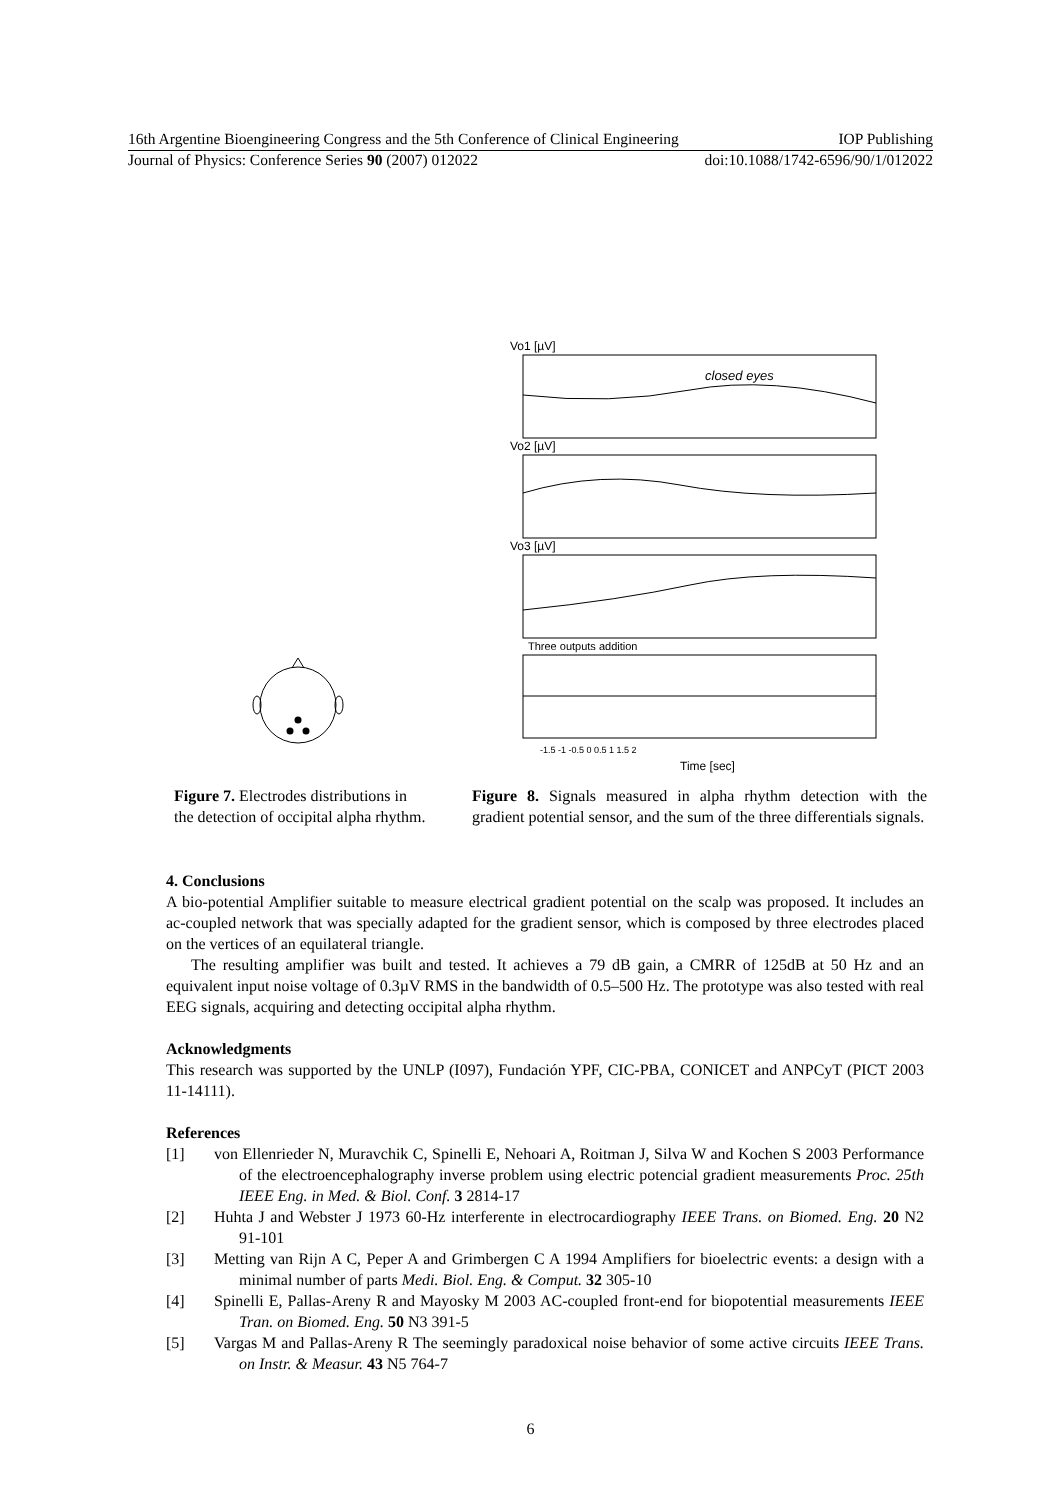16th Argentine Bioengineering Congress and the 5th Conference of Clinical Engineering IOP Publishing
Journal of Physics: Conference Series 90 (2007) 012022 doi:10.1088/1742-6596/90/1/012022
Vo1 [µV]
Vo2 [µV]
Vo3 [µV]
Three outputs addition
closed eyes
-1.5 -1 -0.5 0 0.5 1 1.5 2
Time [sec]
Figure 7. Electrodes distributions in the detection of occipital alpha rhythm.
Figure 8. Signals measured in alpha rhythm detection with the gradient potential sensor, and the sum of the three differentials signals.
4. Conclusions
A bio-potential Amplifier suitable to measure electrical gradient potential on the scalp was proposed. It includes an ac-coupled network that was specially adapted for the gradient sensor, which is composed by three electrodes placed on the vertices of an equilateral triangle.
The resulting amplifier was built and tested. It achieves a 79 dB gain, a CMRR of 125dB at 50 Hz and an equivalent input noise voltage of 0.3µV RMS in the bandwidth of 0.5–500 Hz. The prototype was also tested with real EEG signals, acquiring and detecting occipital alpha rhythm.
Acknowledgments
This research was supported by the UNLP (I097), Fundación YPF, CIC-PBA, CONICET and ANPCyT (PICT 2003 11-14111).
References
[1] von Ellenrieder N, Muravchik C, Spinelli E, Nehoari A, Roitman J, Silva W and Kochen S 2003 Performance of the electroencephalography inverse problem using electric potencial gradient measurements Proc. 25th IEEE Eng. in Med. & Biol. Conf. 3 2814-17
[2] Huhta J and Webster J 1973 60-Hz interferente in electrocardiography IEEE Trans. on Biomed. Eng. 20 N2 91-101
[3] Metting van Rijn A C, Peper A and Grimbergen C A 1994 Amplifiers for bioelectric events: a design with a minimal number of parts Medi. Biol. Eng. & Comput. 32 305-10
[4] Spinelli E, Pallas-Areny R and Mayosky M 2003 AC-coupled front-end for biopotential measurements IEEE Tran. on Biomed. Eng. 50 N3 391-5
[5] Vargas M and Pallas-Areny R The seemingly paradoxical noise behavior of some active circuits IEEE Trans. on Instr. & Measur. 43 N5 764-7
6